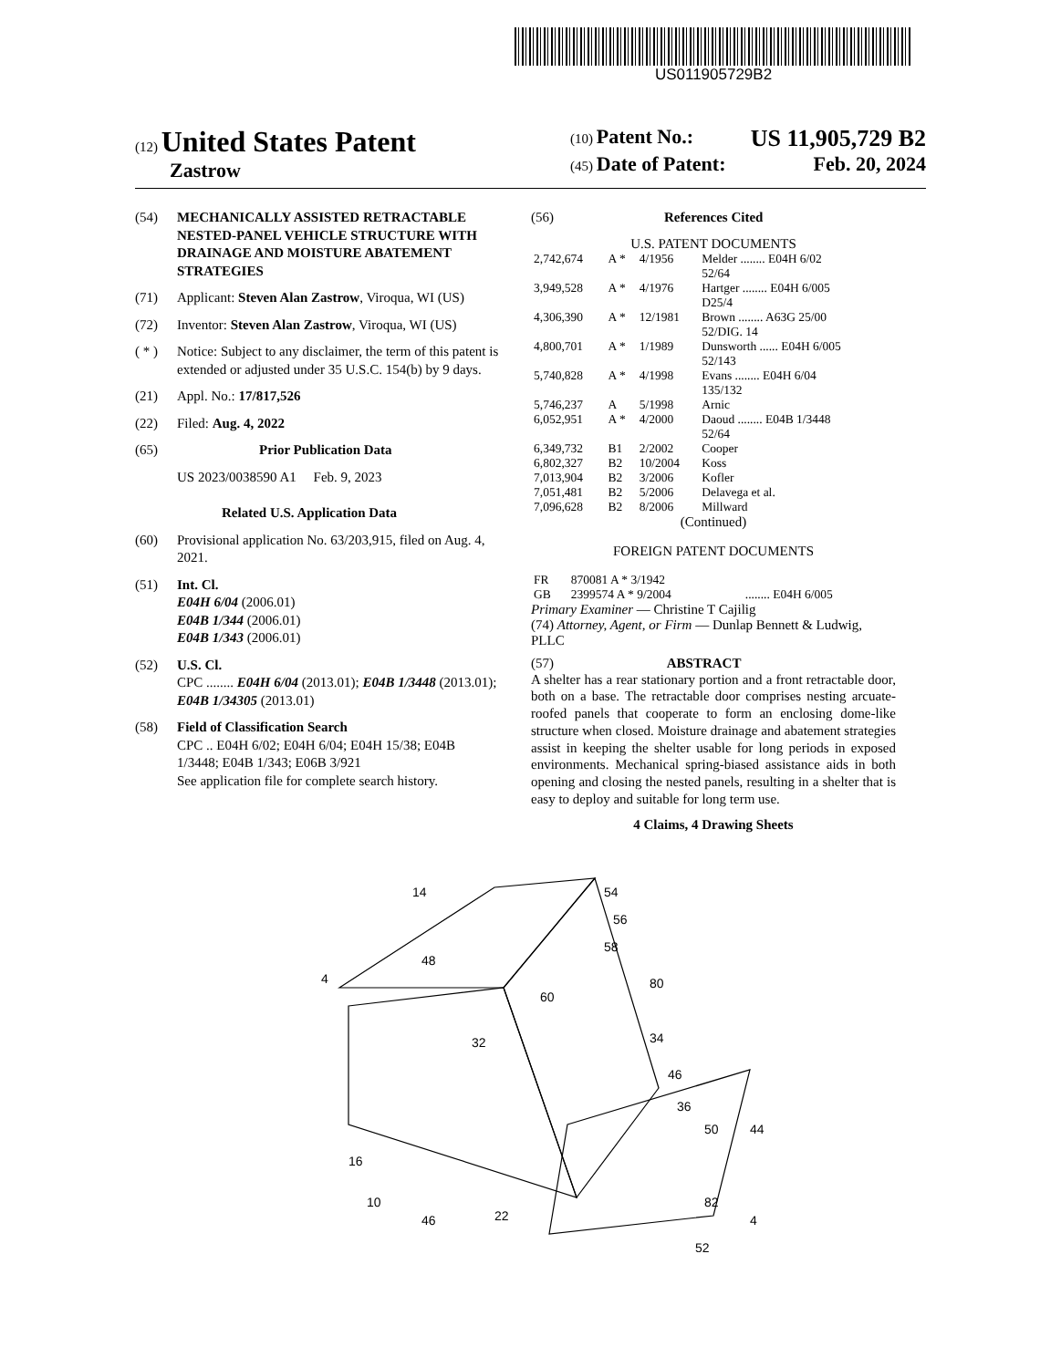US011905729B2
(12) United States Patent
Zastrow
(10) Patent No.: US 11,905,729 B2
(45) Date of Patent: Feb. 20, 2024
(54) MECHANICALLY ASSISTED RETRACTABLE NESTED-PANEL VEHICLE STRUCTURE WITH DRAINAGE AND MOISTURE ABATEMENT STRATEGIES
(71) Applicant: Steven Alan Zastrow, Viroqua, WI (US)
(72) Inventor: Steven Alan Zastrow, Viroqua, WI (US)
( * ) Notice: Subject to any disclaimer, the term of this patent is extended or adjusted under 35 U.S.C. 154(b) by 9 days.
(21) Appl. No.: 17/817,526
(22) Filed: Aug. 4, 2022
(65) Prior Publication Data
US 2023/0038590 A1 Feb. 9, 2023
Related U.S. Application Data
(60) Provisional application No. 63/203,915, filed on Aug. 4, 2021.
(51) Int. Cl.
E04H 6/04 (2006.01)
E04B 1/344 (2006.01)
E04B 1/343 (2006.01)
(52) U.S. Cl.
CPC ........ E04H 6/04 (2013.01); E04B 1/3448 (2013.01); E04B 1/34305 (2013.01)
(58) Field of Classification Search
CPC .. E04H 6/02; E04H 6/04; E04H 15/38; E04B 1/3448; E04B 1/343; E06B 3/921
See application file for complete search history.
(56) References Cited
U.S. PATENT DOCUMENTS
| 2,742,674 | A * | 4/1956 | Melder ........ E04H 6/02 52/64 |
| 3,949,528 | A * | 4/1976 | Hartger ........ E04H 6/005 D25/4 |
| 4,306,390 | A * | 12/1981 | Brown ........ A63G 25/00 52/DIG. 14 |
| 4,800,701 | A * | 1/1989 | Dunsworth ...... E04H 6/005 52/143 |
| 5,740,828 | A * | 4/1998 | Evans ........ E04H 6/04 135/132 |
| 5,746,237 | A | 5/1998 | Arnic |
| 6,052,951 | A * | 4/2000 | Daoud ........ E04B 1/3448 52/64 |
| 6,349,732 | B1 | 2/2002 | Cooper |
| 6,802,327 | B2 | 10/2004 | Koss |
| 7,013,904 | B2 | 3/2006 | Kofler |
| 7,051,481 | B2 | 5/2006 | Delavega et al. |
| 7,096,628 | B2 | 8/2006 | Millward |
(Continued)
FOREIGN PATENT DOCUMENTS
| FR | 870081 A * 3/1942 | |
| GB | 2399574 A * 9/2004 | ........ E04H 6/005 |
Primary Examiner — Christine T Cajilig
(74) Attorney, Agent, or Firm — Dunlap Bennett & Ludwig, PLLC
(57) ABSTRACT
A shelter has a rear stationary portion and a front retractable door, both on a base. The retractable door comprises nesting arcuate-roofed panels that cooperate to form an enclosing dome-like structure when closed. Moisture drainage and abatement strategies assist in keeping the shelter usable for long periods in exposed environments. Mechanical spring-biased assistance aids in both opening and closing the nested panels, resulting in a shelter that is easy to deploy and suitable for long term use.
4 Claims, 4 Drawing Sheets
14
54
56
58
80
60
48
4
32
34
46
36
50
44
16
10
82
46
22
4
52